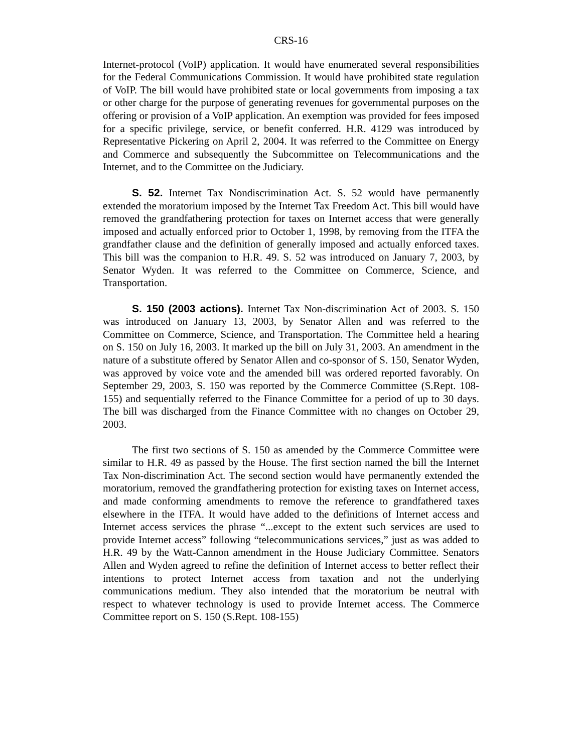CRS-16
Internet-protocol (VoIP) application. It would have enumerated several responsibilities for the Federal Communications Commission. It would have prohibited state regulation of VoIP. The bill would have prohibited state or local governments from imposing a tax or other charge for the purpose of generating revenues for governmental purposes on the offering or provision of a VoIP application. An exemption was provided for fees imposed for a specific privilege, service, or benefit conferred. H.R. 4129 was introduced by Representative Pickering on April 2, 2004. It was referred to the Committee on Energy and Commerce and subsequently the Subcommittee on Telecommunications and the Internet, and to the Committee on the Judiciary.
S. 52. Internet Tax Nondiscrimination Act. S. 52 would have permanently extended the moratorium imposed by the Internet Tax Freedom Act. This bill would have removed the grandfathering protection for taxes on Internet access that were generally imposed and actually enforced prior to October 1, 1998, by removing from the ITFA the grandfather clause and the definition of generally imposed and actually enforced taxes. This bill was the companion to H.R. 49. S. 52 was introduced on January 7, 2003, by Senator Wyden. It was referred to the Committee on Commerce, Science, and Transportation.
S. 150 (2003 actions). Internet Tax Non-discrimination Act of 2003. S. 150 was introduced on January 13, 2003, by Senator Allen and was referred to the Committee on Commerce, Science, and Transportation. The Committee held a hearing on S. 150 on July 16, 2003. It marked up the bill on July 31, 2003. An amendment in the nature of a substitute offered by Senator Allen and co-sponsor of S. 150, Senator Wyden, was approved by voice vote and the amended bill was ordered reported favorably. On September 29, 2003, S. 150 was reported by the Commerce Committee (S.Rept. 108-155) and sequentially referred to the Finance Committee for a period of up to 30 days. The bill was discharged from the Finance Committee with no changes on October 29, 2003.
The first two sections of S. 150 as amended by the Commerce Committee were similar to H.R. 49 as passed by the House. The first section named the bill the Internet Tax Non-discrimination Act. The second section would have permanently extended the moratorium, removed the grandfathering protection for existing taxes on Internet access, and made conforming amendments to remove the reference to grandfathered taxes elsewhere in the ITFA. It would have added to the definitions of Internet access and Internet access services the phrase “...except to the extent such services are used to provide Internet access” following “telecommunications services,” just as was added to H.R. 49 by the Watt-Cannon amendment in the House Judiciary Committee. Senators Allen and Wyden agreed to refine the definition of Internet access to better reflect their intentions to protect Internet access from taxation and not the underlying communications medium. They also intended that the moratorium be neutral with respect to whatever technology is used to provide Internet access. The Commerce Committee report on S. 150 (S.Rept. 108-155)